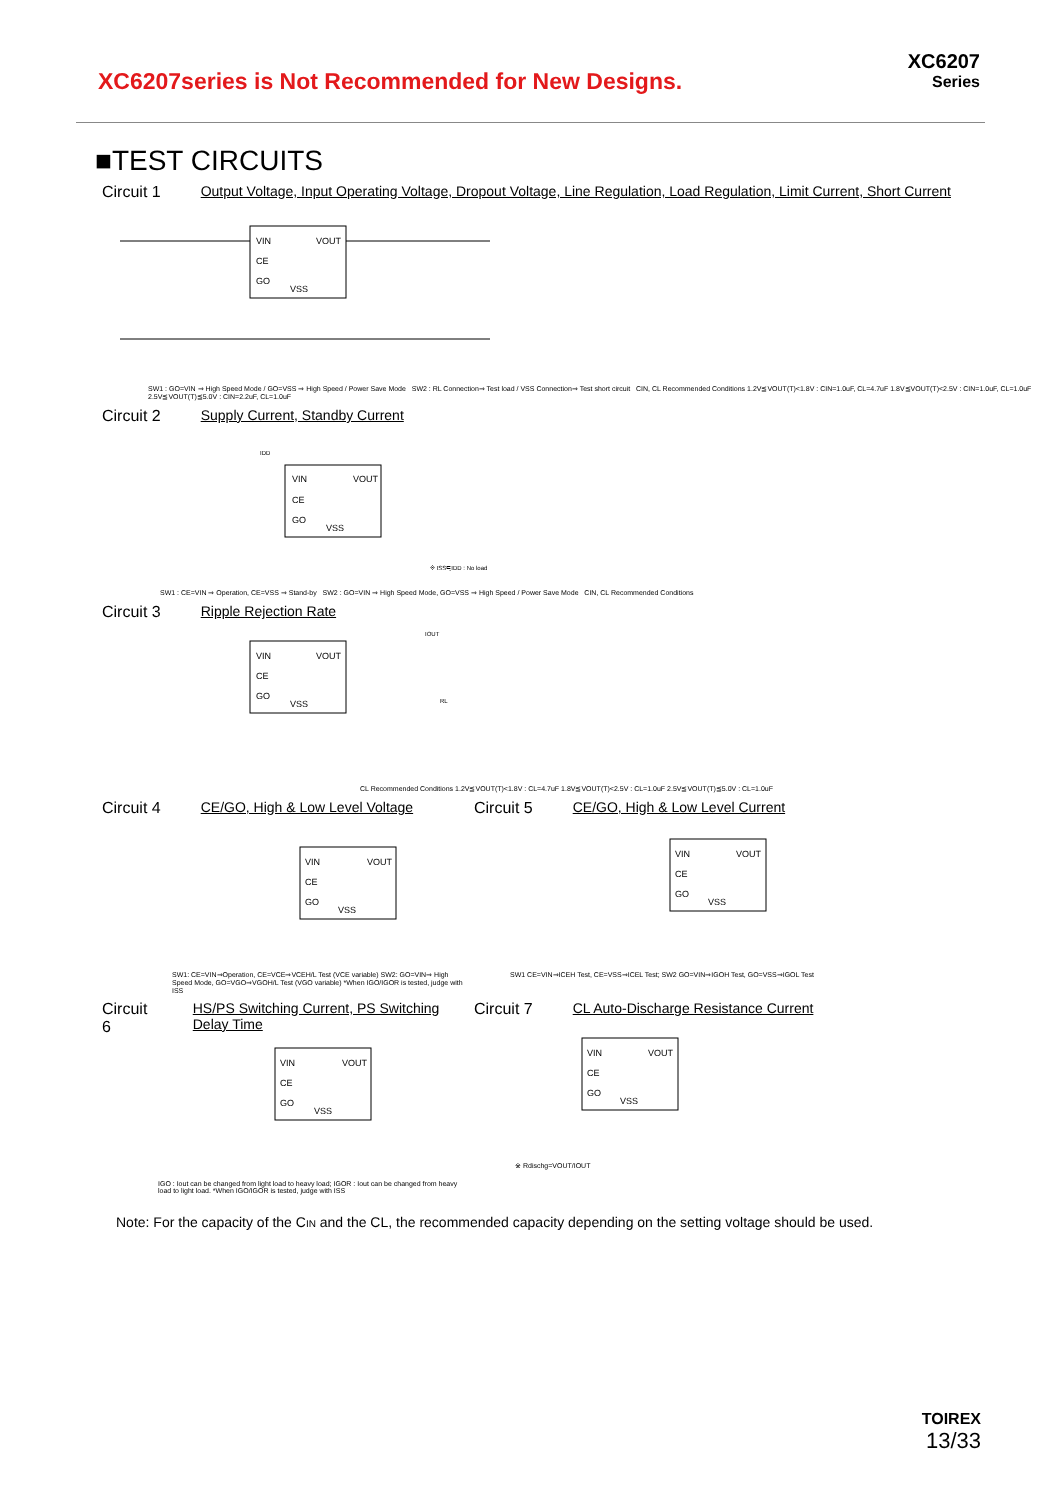XC6207series is Not Recommended for New Designs.
XC6207
Series
■TEST CIRCUITS
Circuit 1 Output Voltage, Input Operating Voltage, Dropout Voltage, Line Regulation, Load Regulation, Limit Current, Short Current
VIN
VOUT
CE
GO
VSS
SW1 : GO=VIN ⇒ High Speed Mode / GO=VSS ⇒ High Speed / Power Save Mode SW2 : RL Connection⇒ Test load / VSS Connection⇒ Test short circuit CIN, CL Recommended Conditions 1.2V≦VOUT(T)<1.8V : CIN=1.0uF, CL=4.7uF 1.8V≦VOUT(T)<2.5V : CIN=1.0uF, CL=1.0uF 2.5V≦VOUT(T)≦5.0V : CIN=2.2uF, CL=1.0uF
Circuit 2 Supply Current, Standby Current
VIN
VOUT
CE
GO
VSS
IDD
※ ISS≒IDD : No load
SW1 : CE=VIN ⇒ Operation, CE=VSS ⇒ Stand-by SW2 : GO=VIN ⇒ High Speed Mode, GO=VSS ⇒ High Speed / Power Save Mode CIN, CL Recommended Conditions
Circuit 3 Ripple Rejection Rate
VIN
VOUT
CE
GO
VSS
IOUT
RL
CL Recommended Conditions 1.2V≦VOUT(T)<1.8V : CL=4.7uF 1.8V≦VOUT(T)<2.5V : CL=1.0uF 2.5V≦VOUT(T)≦5.0V : CL=1.0uF
Circuit 4 CE/GO, High & Low Level Voltage
VIN
VOUT
CE
GO
VSS
SW1: CE=VIN⇒Operation, CE=VCE⇒VCEH/L Test (VCE variable) SW2: GO=VIN⇒ High Speed Mode, GO=VGO⇒VGOH/L Test (VGO variable) *When IGO/IGOR is tested, judge with ISS
Circuit 5 CE/GO, High & Low Level Current
VIN
VOUT
CE
GO
VSS
SW1 CE=VIN⇒ICEH Test, CE=VSS⇒ICEL Test; SW2 GO=VIN⇒IGOH Test, GO=VSS⇒IGOL Test
Circuit 6 HS/PS Switching Current, PS Switching Delay Time
VIN
VOUT
CE
GO
VSS
IGO : Iout can be changed from light load to heavy load; IGOR : Iout can be changed from heavy load to light load. *When IGO/IGOR is tested, judge with ISS
Circuit 7 CL Auto-Discharge Resistance Current
VIN
VOUT
CE
GO
VSS
※ Rdischg=VOUT/IOUT
Note: For the capacity of the CIN and the CL, the recommended capacity depending on the setting voltage should be used.
TOIREX
13/33